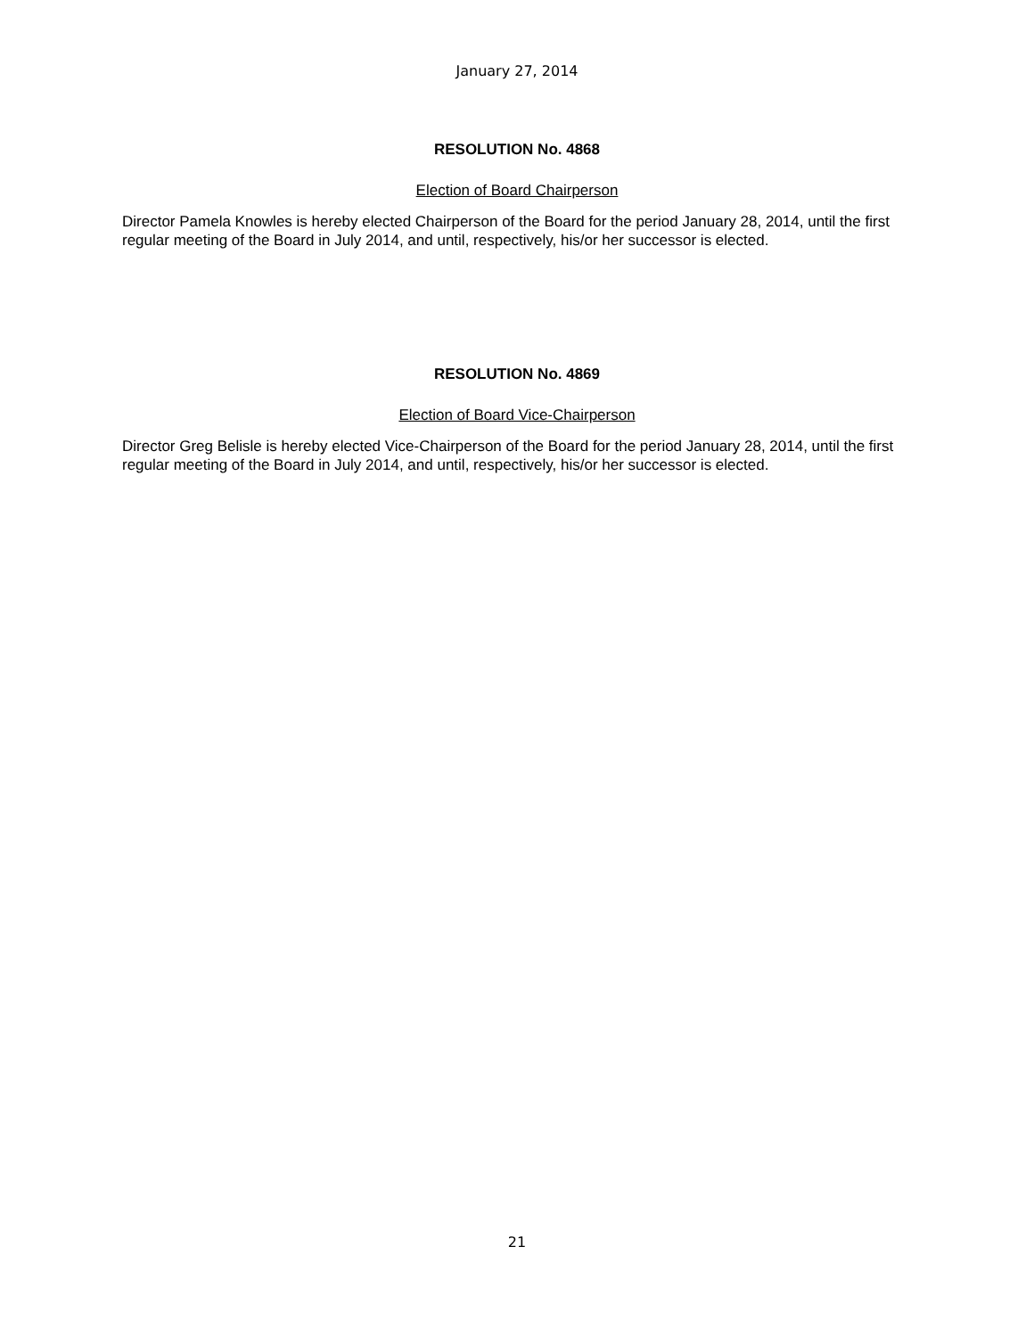January 27, 2014
RESOLUTION No. 4868
Election of Board Chairperson
Director Pamela Knowles is hereby elected Chairperson of the Board for the period January 28, 2014, until the first regular meeting of the Board in July 2014, and until, respectively, his/or her successor is elected.
RESOLUTION No. 4869
Election of Board Vice-Chairperson
Director Greg Belisle is hereby elected Vice-Chairperson of the Board for the period January 28, 2014, until the first regular meeting of the Board in July 2014, and until, respectively, his/or her successor is elected.
21